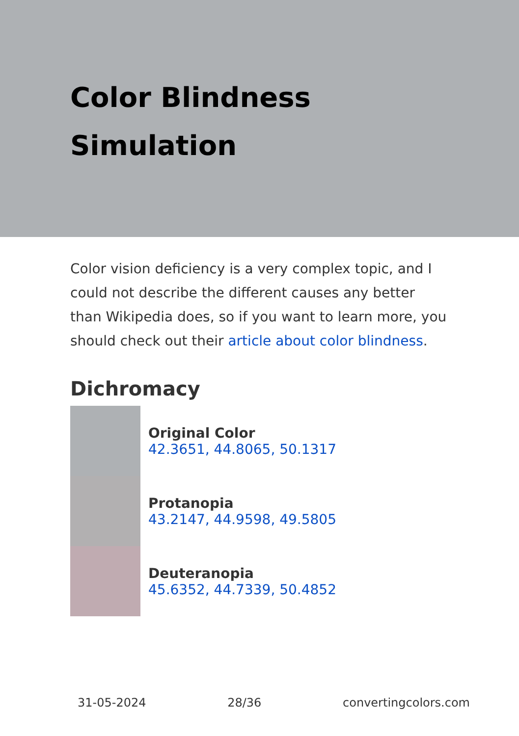Color Blindness
Simulation
Color vision deficiency is a very complex topic, and I could not describe the different causes any better than Wikipedia does, so if you want to learn more, you should check out their article about color blindness.
Dichromacy
Original Color
42.3651, 44.8065, 50.1317
Protanopia
43.2147, 44.9598, 49.5805
Deuteranopia
45.6352, 44.7339, 50.4852
31-05-2024 28/36 convertingcolors.com